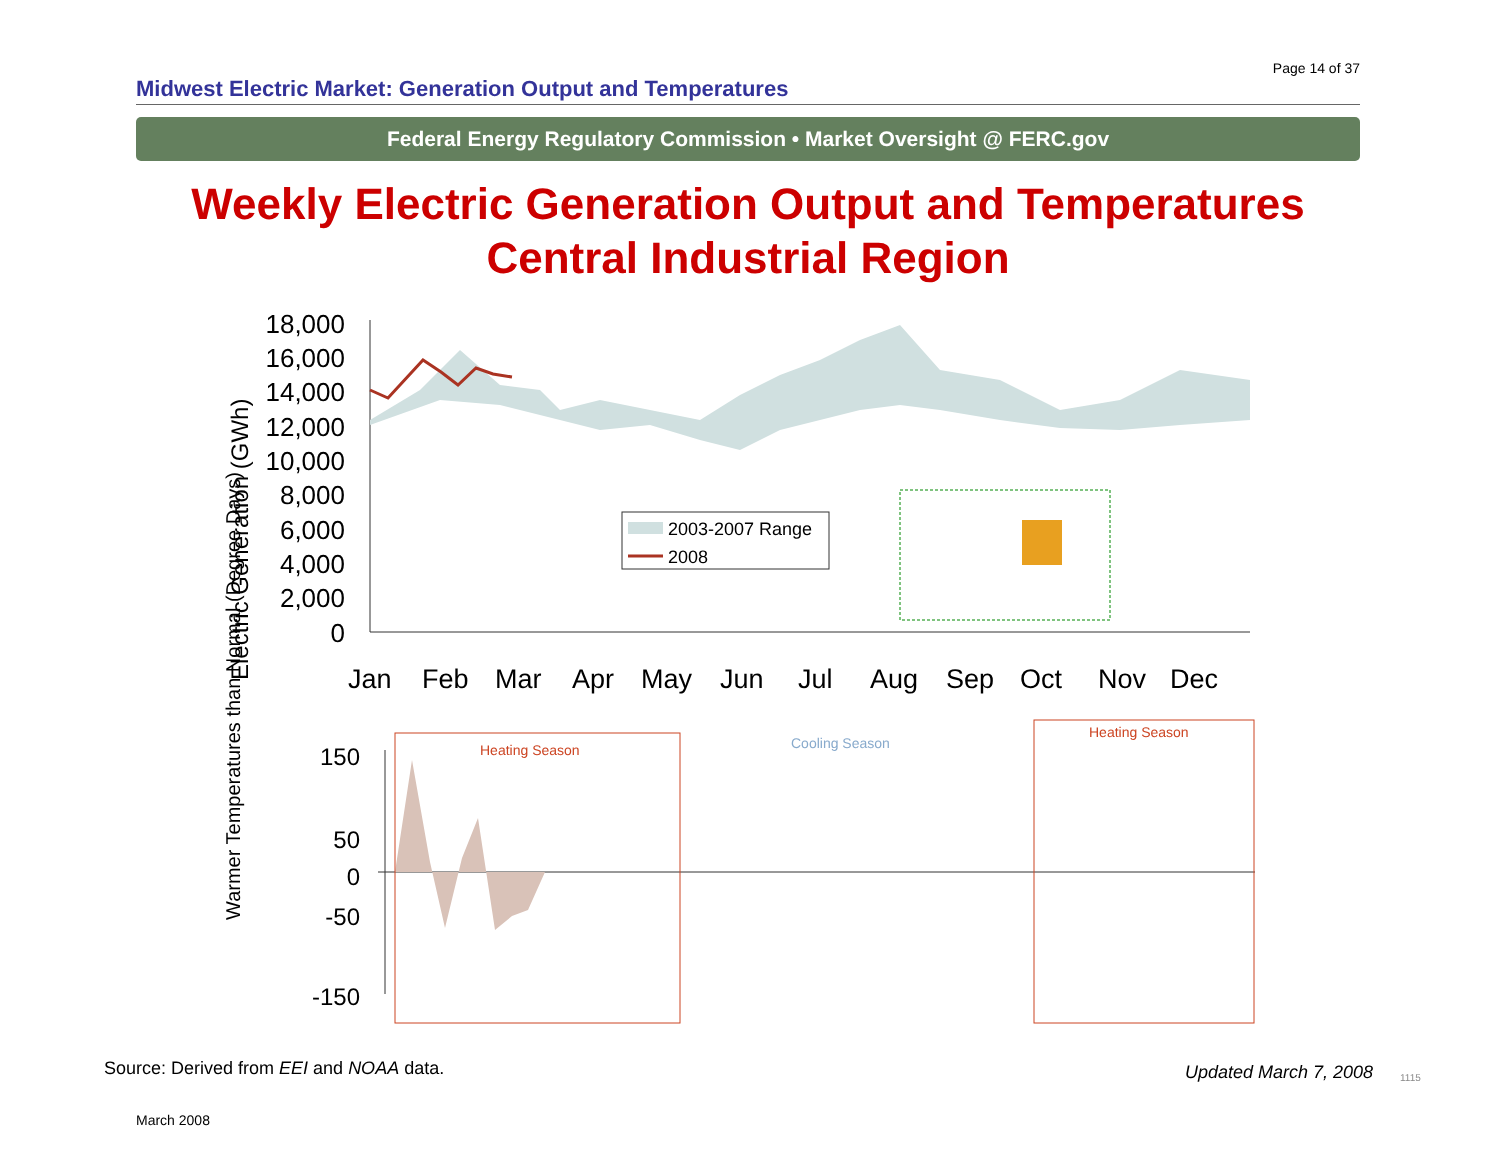Page 14 of 37
Midwest Electric Market: Generation Output and Temperatures
Federal Energy Regulatory Commission • Market Oversight @ FERC.gov
Weekly Electric Generation Output and Temperatures
Central Industrial Region
18,000
16,000
14,000
12,000
10,000
8,000
6,000
4,000
2,000
0
Electric Generation (GWh)
2003-2007 Range
2008
Jan
Feb
Mar
Apr
May
Jun
Jul
Aug
Sep
Oct
Nov
Dec
150
50
0
-50
-150
Warmer Temperatures than Normal (Degree Days)
Heating Season
Cooling Season
Heating Season
Source: Derived from EEI and NOAA data.
Updated March 7, 2008 1115
March 2008